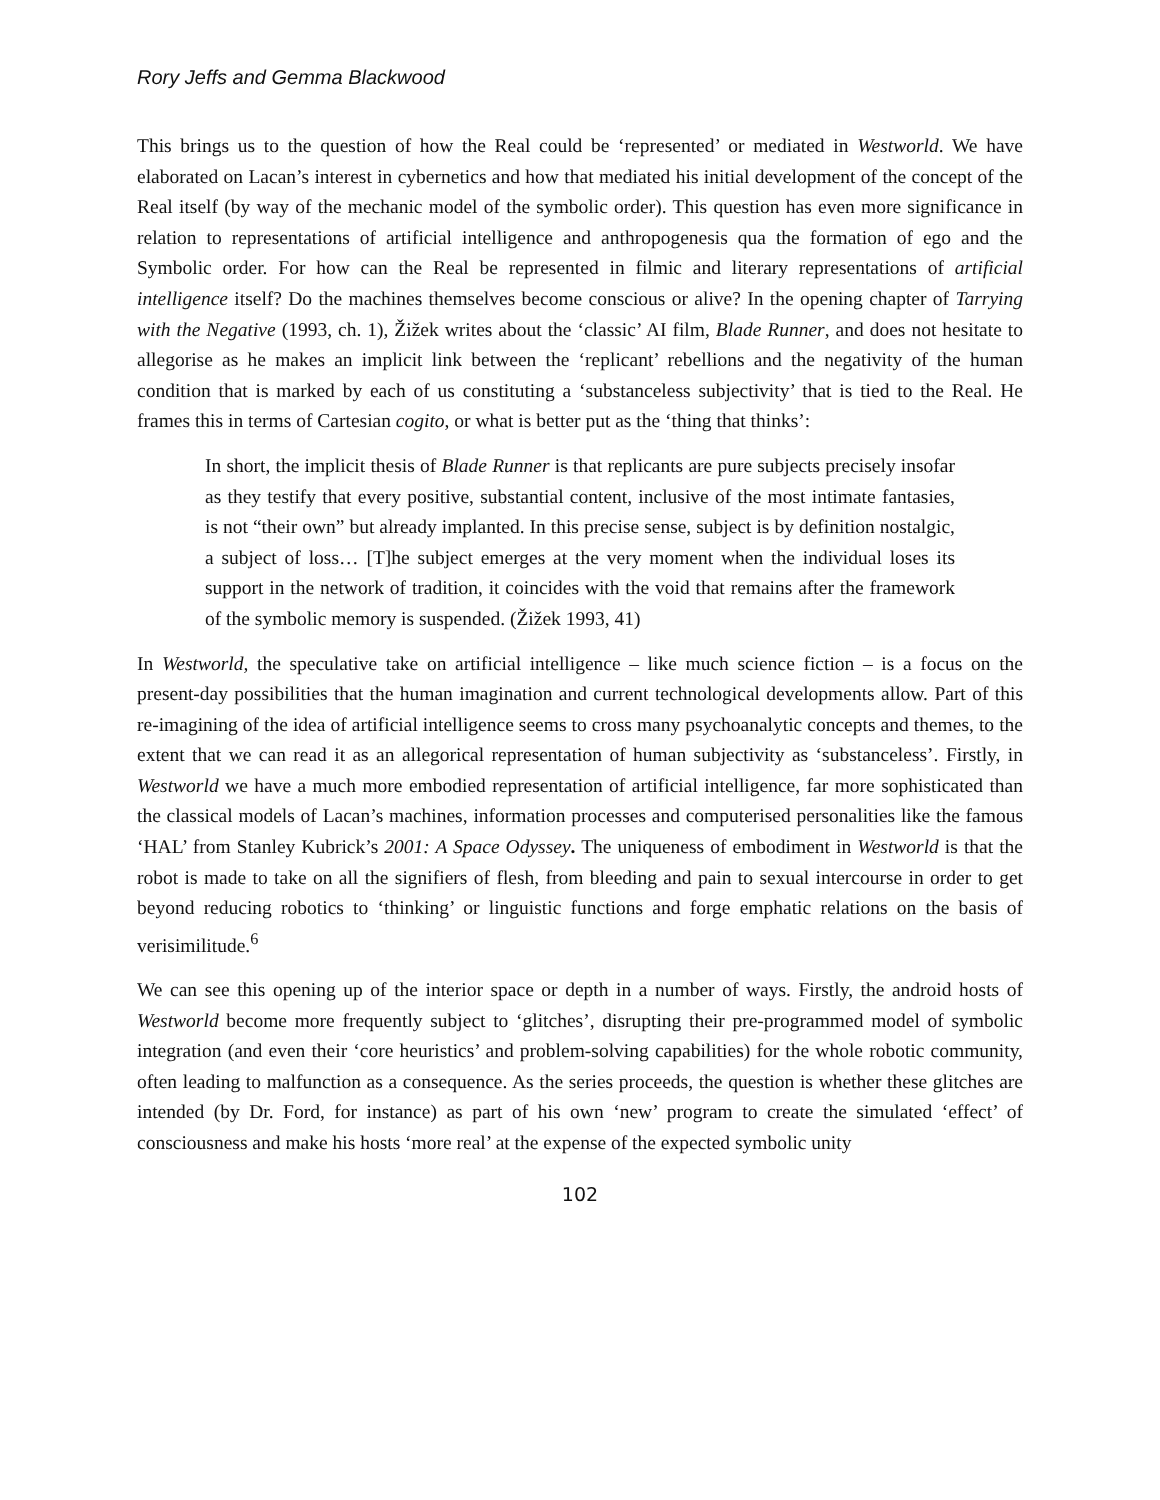Rory Jeffs and Gemma Blackwood
This brings us to the question of how the Real could be ‘represented’ or mediated in Westworld. We have elaborated on Lacan’s interest in cybernetics and how that mediated his initial development of the concept of the Real itself (by way of the mechanic model of the symbolic order). This question has even more significance in relation to representations of artificial intelligence and anthropogenesis qua the formation of ego and the Symbolic order. For how can the Real be represented in filmic and literary representations of artificial intelligence itself? Do the machines themselves become conscious or alive? In the opening chapter of Tarrying with the Negative (1993, ch. 1), Žižek writes about the ‘classic’ AI film, Blade Runner, and does not hesitate to allegorise as he makes an implicit link between the ‘replicant’ rebellions and the negativity of the human condition that is marked by each of us constituting a ‘substanceless subjectivity’ that is tied to the Real. He frames this in terms of Cartesian cogito, or what is better put as the ‘thing that thinks’:
In short, the implicit thesis of Blade Runner is that replicants are pure subjects precisely insofar as they testify that every positive, substantial content, inclusive of the most intimate fantasies, is not “their own” but already implanted. In this precise sense, subject is by definition nostalgic, a subject of loss… [T]he subject emerges at the very moment when the individual loses its support in the network of tradition, it coincides with the void that remains after the framework of the symbolic memory is suspended. (Žižek 1993, 41)
In Westworld, the speculative take on artificial intelligence – like much science fiction – is a focus on the present-day possibilities that the human imagination and current technological developments allow. Part of this re-imagining of the idea of artificial intelligence seems to cross many psychoanalytic concepts and themes, to the extent that we can read it as an allegorical representation of human subjectivity as ‘substanceless’. Firstly, in Westworld we have a much more embodied representation of artificial intelligence, far more sophisticated than the classical models of Lacan’s machines, information processes and computerised personalities like the famous ‘HAL’ from Stanley Kubrick’s 2001: A Space Odyssey. The uniqueness of embodiment in Westworld is that the robot is made to take on all the signifiers of flesh, from bleeding and pain to sexual intercourse in order to get beyond reducing robotics to ‘thinking’ or linguistic functions and forge emphatic relations on the basis of verisimilitude.<sup>6</sup>
We can see this opening up of the interior space or depth in a number of ways. Firstly, the android hosts of Westworld become more frequently subject to ‘glitches’, disrupting their pre-programmed model of symbolic integration (and even their ‘core heuristics’ and problem-solving capabilities) for the whole robotic community, often leading to malfunction as a consequence. As the series proceeds, the question is whether these glitches are intended (by Dr. Ford, for instance) as part of his own ‘new’ program to create the simulated ‘effect’ of consciousness and make his hosts ‘more real’ at the expense of the expected symbolic unity
102